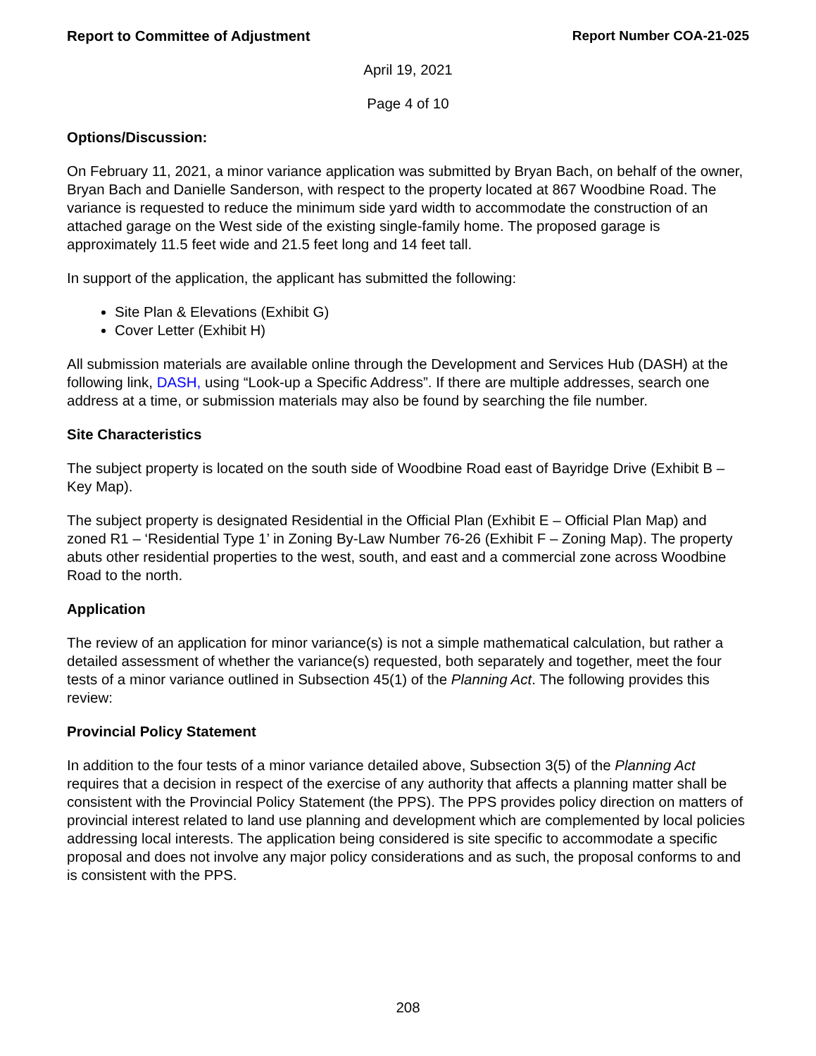Report to Committee of Adjustment Report Number COA-21-025
April 19, 2021
Page 4 of 10
Options/Discussion:
On February 11, 2021, a minor variance application was submitted by Bryan Bach, on behalf of the owner, Bryan Bach and Danielle Sanderson, with respect to the property located at 867 Woodbine Road. The variance is requested to reduce the minimum side yard width to accommodate the construction of an attached garage on the West side of the existing single-family home. The proposed garage is approximately 11.5 feet wide and 21.5 feet long and 14 feet tall.
In support of the application, the applicant has submitted the following:
Site Plan & Elevations (Exhibit G)
Cover Letter (Exhibit H)
All submission materials are available online through the Development and Services Hub (DASH) at the following link, DASH, using “Look-up a Specific Address”. If there are multiple addresses, search one address at a time, or submission materials may also be found by searching the file number.
Site Characteristics
The subject property is located on the south side of Woodbine Road east of Bayridge Drive (Exhibit B – Key Map).
The subject property is designated Residential in the Official Plan (Exhibit E – Official Plan Map) and zoned R1 – ‘Residential Type 1’ in Zoning By-Law Number 76-26 (Exhibit F – Zoning Map). The property abuts other residential properties to the west, south, and east and a commercial zone across Woodbine Road to the north.
Application
The review of an application for minor variance(s) is not a simple mathematical calculation, but rather a detailed assessment of whether the variance(s) requested, both separately and together, meet the four tests of a minor variance outlined in Subsection 45(1) of the Planning Act. The following provides this review:
Provincial Policy Statement
In addition to the four tests of a minor variance detailed above, Subsection 3(5) of the Planning Act requires that a decision in respect of the exercise of any authority that affects a planning matter shall be consistent with the Provincial Policy Statement (the PPS). The PPS provides policy direction on matters of provincial interest related to land use planning and development which are complemented by local policies addressing local interests. The application being considered is site specific to accommodate a specific proposal and does not involve any major policy considerations and as such, the proposal conforms to and is consistent with the PPS.
208